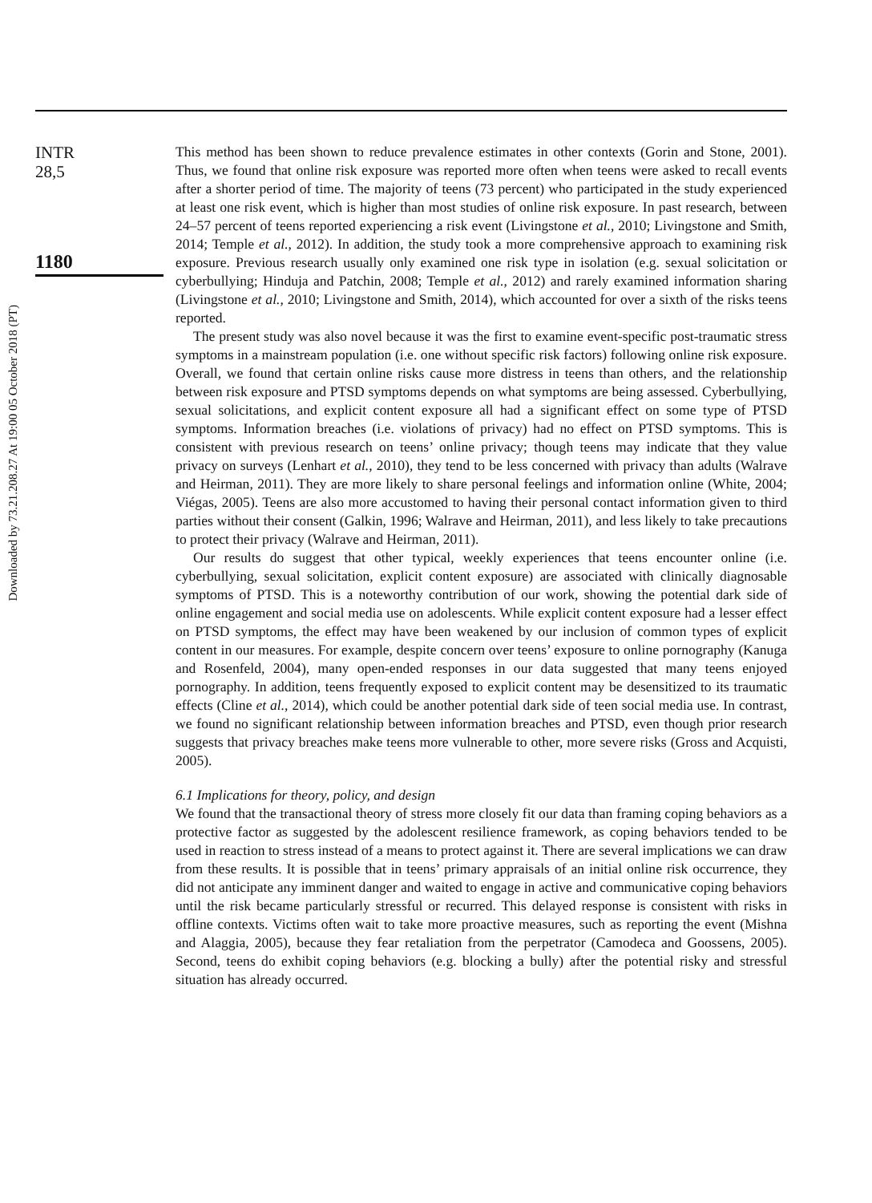Downloaded by 73.21.208.27 At 19:00 05 October 2018 (PT)
INTR
28,5
1180
This method has been shown to reduce prevalence estimates in other contexts (Gorin and Stone, 2001). Thus, we found that online risk exposure was reported more often when teens were asked to recall events after a shorter period of time. The majority of teens (73 percent) who participated in the study experienced at least one risk event, which is higher than most studies of online risk exposure. In past research, between 24–57 percent of teens reported experiencing a risk event (Livingstone et al., 2010; Livingstone and Smith, 2014; Temple et al., 2012). In addition, the study took a more comprehensive approach to examining risk exposure. Previous research usually only examined one risk type in isolation (e.g. sexual solicitation or cyberbullying; Hinduja and Patchin, 2008; Temple et al., 2012) and rarely examined information sharing (Livingstone et al., 2010; Livingstone and Smith, 2014), which accounted for over a sixth of the risks teens reported.
The present study was also novel because it was the first to examine event-specific post-traumatic stress symptoms in a mainstream population (i.e. one without specific risk factors) following online risk exposure. Overall, we found that certain online risks cause more distress in teens than others, and the relationship between risk exposure and PTSD symptoms depends on what symptoms are being assessed. Cyberbullying, sexual solicitations, and explicit content exposure all had a significant effect on some type of PTSD symptoms. Information breaches (i.e. violations of privacy) had no effect on PTSD symptoms. This is consistent with previous research on teens’ online privacy; though teens may indicate that they value privacy on surveys (Lenhart et al., 2010), they tend to be less concerned with privacy than adults (Walrave and Heirman, 2011). They are more likely to share personal feelings and information online (White, 2004; Viégas, 2005). Teens are also more accustomed to having their personal contact information given to third parties without their consent (Galkin, 1996; Walrave and Heirman, 2011), and less likely to take precautions to protect their privacy (Walrave and Heirman, 2011).
Our results do suggest that other typical, weekly experiences that teens encounter online (i.e. cyberbullying, sexual solicitation, explicit content exposure) are associated with clinically diagnosable symptoms of PTSD. This is a noteworthy contribution of our work, showing the potential dark side of online engagement and social media use on adolescents. While explicit content exposure had a lesser effect on PTSD symptoms, the effect may have been weakened by our inclusion of common types of explicit content in our measures. For example, despite concern over teens’ exposure to online pornography (Kanuga and Rosenfeld, 2004), many open-ended responses in our data suggested that many teens enjoyed pornography. In addition, teens frequently exposed to explicit content may be desensitized to its traumatic effects (Cline et al., 2014), which could be another potential dark side of teen social media use. In contrast, we found no significant relationship between information breaches and PTSD, even though prior research suggests that privacy breaches make teens more vulnerable to other, more severe risks (Gross and Acquisti, 2005).
6.1 Implications for theory, policy, and design
We found that the transactional theory of stress more closely fit our data than framing coping behaviors as a protective factor as suggested by the adolescent resilience framework, as coping behaviors tended to be used in reaction to stress instead of a means to protect against it. There are several implications we can draw from these results. It is possible that in teens’ primary appraisals of an initial online risk occurrence, they did not anticipate any imminent danger and waited to engage in active and communicative coping behaviors until the risk became particularly stressful or recurred. This delayed response is consistent with risks in offline contexts. Victims often wait to take more proactive measures, such as reporting the event (Mishna and Alaggia, 2005), because they fear retaliation from the perpetrator (Camodeca and Goossens, 2005). Second, teens do exhibit coping behaviors (e.g. blocking a bully) after the potential risky and stressful situation has already occurred.